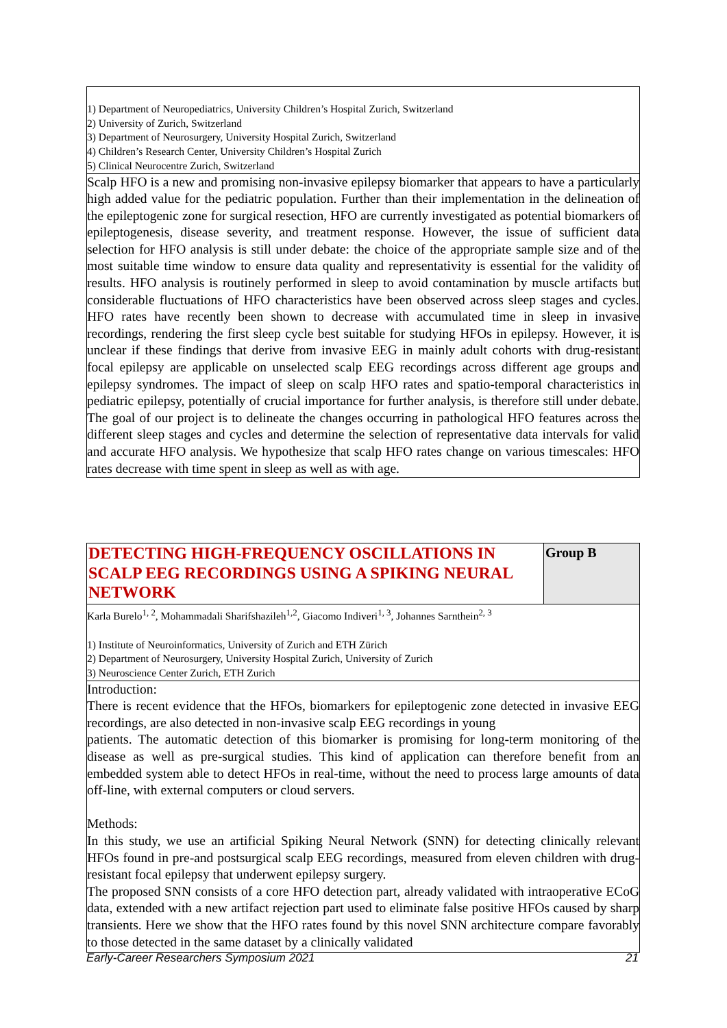1) Department of Neuropediatrics, University Children’s Hospital Zurich, Switzerland
2) University of Zurich, Switzerland
3) Department of Neurosurgery, University Hospital Zurich, Switzerland
4) Children’s Research Center, University Children’s Hospital Zurich
5) Clinical Neurocentre Zurich, Switzerland
Scalp HFO is a new and promising non-invasive epilepsy biomarker that appears to have a particularly high added value for the pediatric population. Further than their implementation in the delineation of the epileptogenic zone for surgical resection, HFO are currently investigated as potential biomarkers of epileptogenesis, disease severity, and treatment response. However, the issue of sufficient data selection for HFO analysis is still under debate: the choice of the appropriate sample size and of the most suitable time window to ensure data quality and representativity is essential for the validity of results. HFO analysis is routinely performed in sleep to avoid contamination by muscle artifacts but considerable fluctuations of HFO characteristics have been observed across sleep stages and cycles. HFO rates have recently been shown to decrease with accumulated time in sleep in invasive recordings, rendering the first sleep cycle best suitable for studying HFOs in epilepsy. However, it is unclear if these findings that derive from invasive EEG in mainly adult cohorts with drug-resistant focal epilepsy are applicable on unselected scalp EEG recordings across different age groups and epilepsy syndromes. The impact of sleep on scalp HFO rates and spatio-temporal characteristics in pediatric epilepsy, potentially of crucial importance for further analysis, is therefore still under debate. The goal of our project is to delineate the changes occurring in pathological HFO features across the different sleep stages and cycles and determine the selection of representative data intervals for valid and accurate HFO analysis. We hypothesize that scalp HFO rates change on various timescales: HFO rates decrease with time spent in sleep as well as with age.
| DETECTING HIGH-FREQUENCY OSCILLATIONS IN SCALP EEG RECORDINGS USING A SPIKING NEURAL NETWORK | Group B |
Karla Burelo<sup>1, 2</sup>, Mohammadali Sharifshazileh<sup>1,2</sup>, Giacomo Indiveri<sup>1, 3</sup>, Johannes Sarnthein<sup>2, 3</sup>
1) Institute of Neuroinformatics, University of Zurich and ETH Zürich
2) Department of Neurosurgery, University Hospital Zurich, University of Zurich
3) Neuroscience Center Zurich, ETH Zurich
Introduction:
There is recent evidence that the HFOs, biomarkers for epileptogenic zone detected in invasive EEG recordings, are also detected in non-invasive scalp EEG recordings in young
patients. The automatic detection of this biomarker is promising for long-term monitoring of the disease as well as pre-surgical studies. This kind of application can therefore benefit from an embedded system able to detect HFOs in real-time, without the need to process large amounts of data off-line, with external computers or cloud servers.
Methods:
In this study, we use an artificial Spiking Neural Network (SNN) for detecting clinically relevant HFOs found in pre-and postsurgical scalp EEG recordings, measured from eleven children with drug-resistant focal epilepsy that underwent epilepsy surgery.
The proposed SNN consists of a core HFO detection part, already validated with intraoperative ECoG data, extended with a new artifact rejection part used to eliminate false positive HFOs caused by sharp transients. Here we show that the HFO rates found by this novel SNN architecture compare favorably to those detected in the same dataset by a clinically validated
Early-Career Researchers Symposium 2021 21